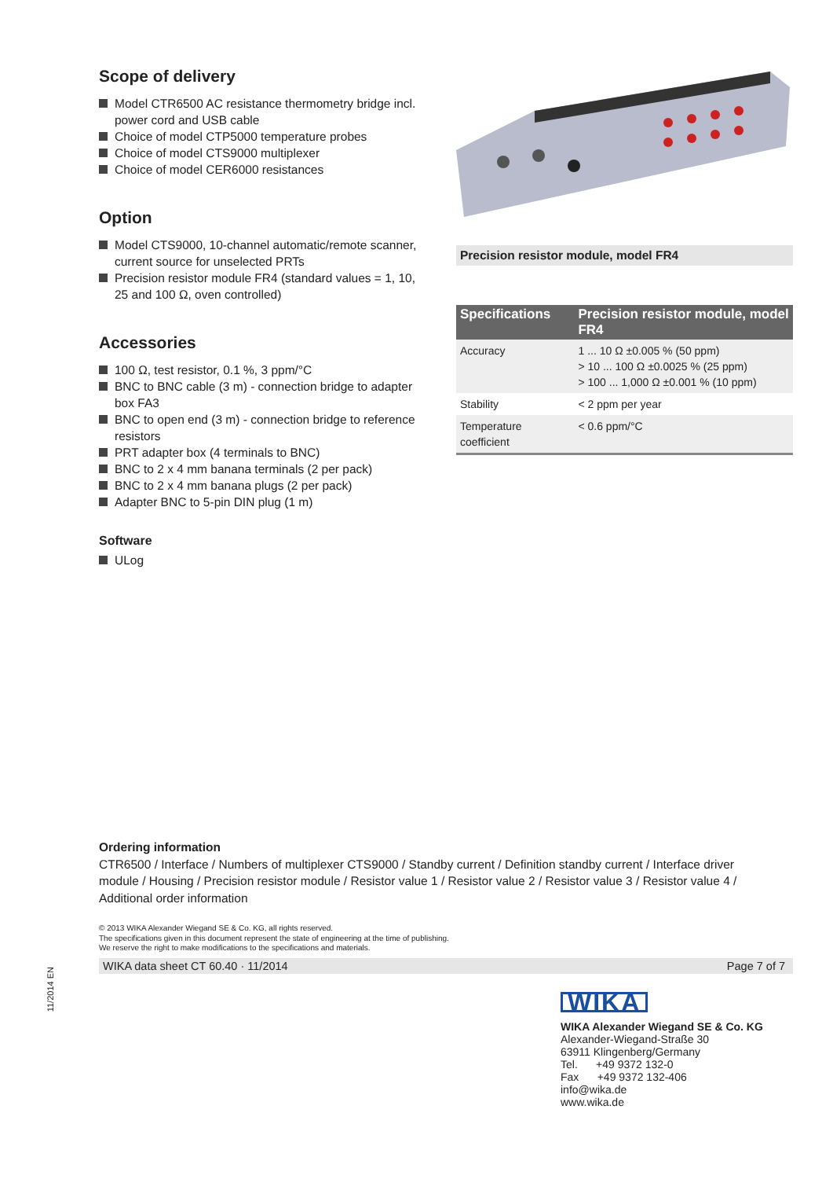Scope of delivery
Model CTR6500 AC resistance thermometry bridge incl. power cord and USB cable
Choice of model CTP5000 temperature probes
Choice of model CTS9000 multiplexer
Choice of model CER6000 resistances
Option
Model CTS9000, 10-channel automatic/remote scanner, current source for unselected PRTs
Precision resistor module FR4 (standard values = 1, 10, 25 and 100 Ω, oven controlled)
Accessories
100 Ω, test resistor, 0.1 %, 3 ppm/°C
BNC to BNC cable (3 m) - connection bridge to adapter box FA3
BNC to open end (3 m) - connection bridge to reference resistors
PRT adapter box (4 terminals to BNC)
BNC to 2 x 4 mm banana terminals (2 per pack)
BNC to 2 x 4 mm banana plugs (2 per pack)
Adapter BNC to 5-pin DIN plug (1 m)
Software
ULog
Precision resistor module, model FR4
| Specifications | Precision resistor module, model FR4 |
| --- | --- |
| Accuracy | 1 ... 10 Ω ±0.005 % (50 ppm) > 10 ... 100 Ω ±0.0025 % (25 ppm) > 100 ... 1,000 Ω ±0.001 % (10 ppm) |
| Stability | < 2 ppm per year |
| Temperature coefficient | < 0.6 ppm/°C |
Ordering information
CTR6500 / Interface / Numbers of multiplexer CTS9000 / Standby current / Definition standby current / Interface driver module / Housing / Precision resistor module / Resistor value 1 / Resistor value 2 / Resistor value 3 / Resistor value 4 / Additional order information
© 2013 WIKA Alexander Wiegand SE & Co. KG, all rights reserved.
The specifications given in this document represent the state of engineering at the time of publishing.
We reserve the right to make modifications to the specifications and materials.
WIKA data sheet CT 60.40 · 11/2014 Page 7 of 7
11/2014 EN
WIKA
WIKA Alexander Wiegand SE & Co. KG
Alexander-Wiegand-Straße 30
63911 Klingenberg/Germany
Tel. +49 9372 132-0
Fax +49 9372 132-406
info@wika.de
www.wika.de